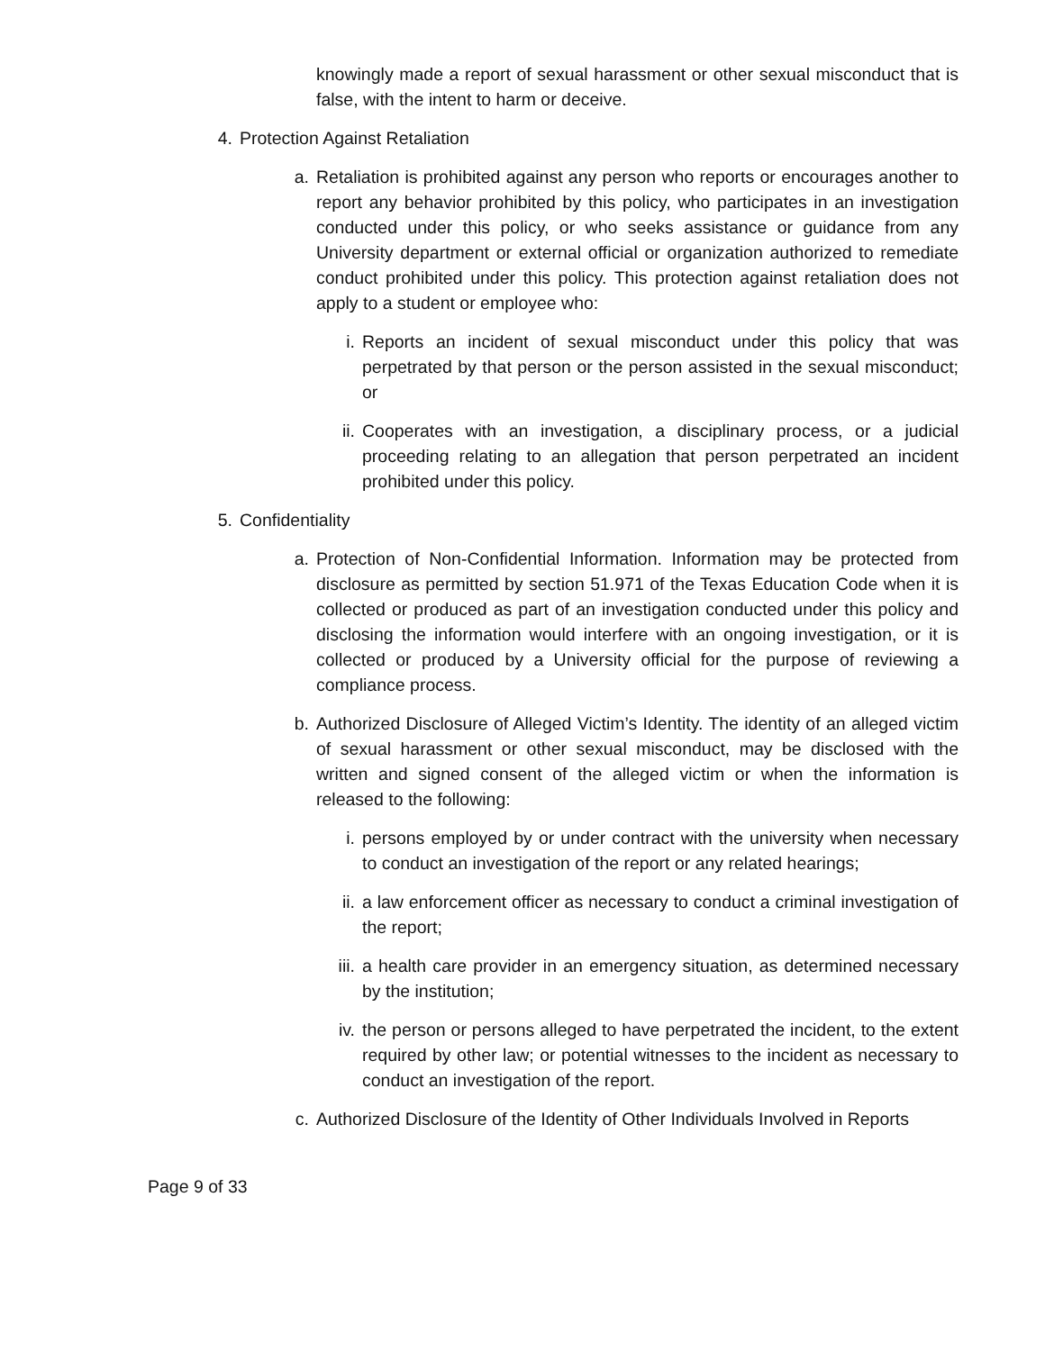knowingly made a report of sexual harassment or other sexual misconduct that is false, with the intent to harm or deceive.
4. Protection Against Retaliation
a. Retaliation is prohibited against any person who reports or encourages another to report any behavior prohibited by this policy, who participates in an investigation conducted under this policy, or who seeks assistance or guidance from any University department or external official or organization authorized to remediate conduct prohibited under this policy. This protection against retaliation does not apply to a student or employee who:
i. Reports an incident of sexual misconduct under this policy that was perpetrated by that person or the person assisted in the sexual misconduct; or
ii. Cooperates with an investigation, a disciplinary process, or a judicial proceeding relating to an allegation that person perpetrated an incident prohibited under this policy.
5. Confidentiality
a. Protection of Non-Confidential Information. Information may be protected from disclosure as permitted by section 51.971 of the Texas Education Code when it is collected or produced as part of an investigation conducted under this policy and disclosing the information would interfere with an ongoing investigation, or it is collected or produced by a University official for the purpose of reviewing a compliance process.
b. Authorized Disclosure of Alleged Victim’s Identity. The identity of an alleged victim of sexual harassment or other sexual misconduct, may be disclosed with the written and signed consent of the alleged victim or when the information is released to the following:
i. persons employed by or under contract with the university when necessary to conduct an investigation of the report or any related hearings;
ii. a law enforcement officer as necessary to conduct a criminal investigation of the report;
iii. a health care provider in an emergency situation, as determined necessary by the institution;
iv. the person or persons alleged to have perpetrated the incident, to the extent required by other law; or potential witnesses to the incident as necessary to conduct an investigation of the report.
c. Authorized Disclosure of the Identity of Other Individuals Involved in Reports
Page 9 of 33